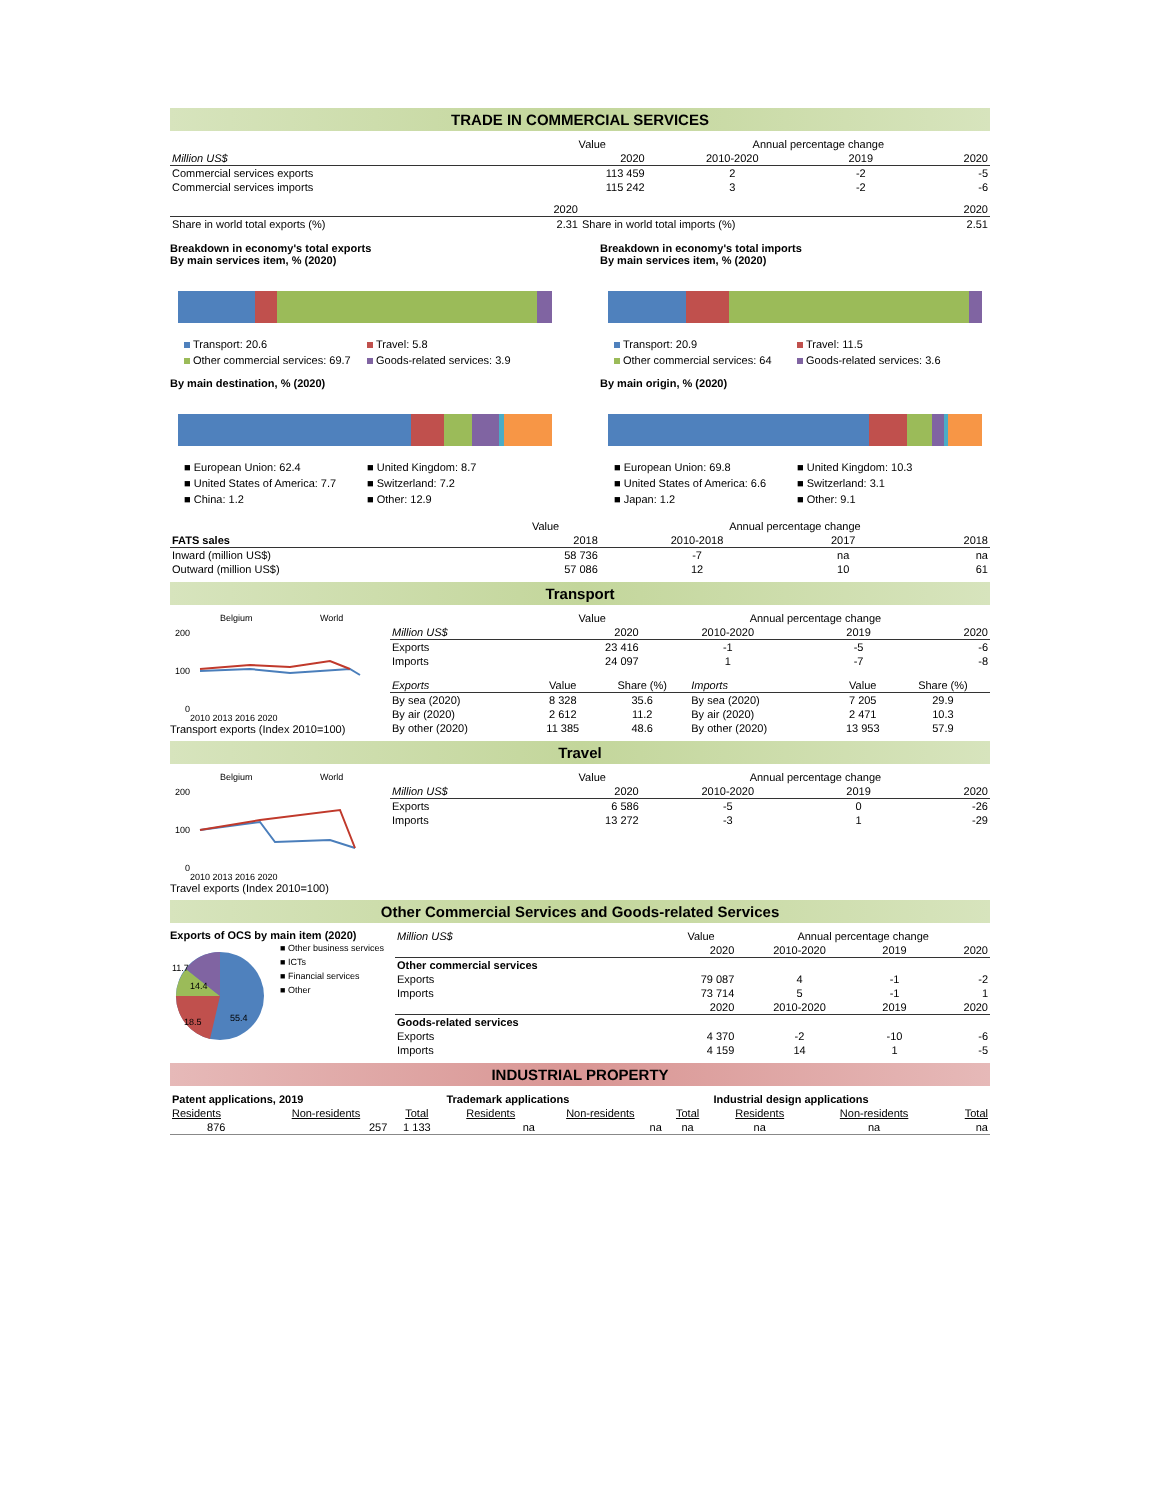TRADE IN COMMERCIAL SERVICES
| | Value | Annual percentage change | | |
| Million US$ | 2020 | 2010-2020 | 2019 | 2020 |
| Commercial services exports | 113 459 | 2 | -2 | -5 |
| Commercial services imports | 115 242 | 3 | -2 | -6 |
| | 2020 | | 2020 |
| Share in world total exports (%) | 2.31 | Share in world total imports (%) | 2.51 |
Breakdown in economy's total exports
By main services item, % (2020)
Transport: 20.6 Travel: 5.8 Other commercial services: 69.7 Goods-related services: 3.9
By main destination, % (2020)
■ European Union: 62.4 ■ United Kingdom: 8.7 ■ United States of America: 7.7 ■ Switzerland: 7.2 ■ China: 1.2 ■ Other: 12.9
Breakdown in economy's total imports
By main services item, % (2020)
Transport: 20.9 Travel: 11.5 Other commercial services: 64 Goods-related services: 3.6
By main origin, % (2020)
■ European Union: 69.8 ■ United Kingdom: 10.3 ■ United States of America: 6.6 ■ Switzerland: 3.1 ■ Japan: 1.2 ■ Other: 9.1
| | Value | Annual percentage change | | |
| FATS sales | 2018 | 2010-2018 | 2017 | 2018 |
| Inward (million US$) | 58 736 | -7 | na | na |
| Outward (million US$) | 57 086 | 12 | 10 | 61 |
Transport
Belgium
World
200
100
0
2010 2013 2016 2020
Transport exports (Index 2010=100)
| | Value | Annual percentage change | | |
| Million US$ | 2020 | 2010-2020 | 2019 | 2020 |
| Exports | 23 416 | -1 | -5 | -6 |
| Imports | 24 097 | 1 | -7 | -8 |
| Exports | Value | Share (%) | Imports | Value | Share (%) |
| By sea (2020) | 8 328 | 35.6 | By sea (2020) | 7 205 | 29.9 |
| By air (2020) | 2 612 | 11.2 | By air (2020) | 2 471 | 10.3 |
| By other (2020) | 11 385 | 48.6 | By other (2020) | 13 953 | 57.9 |
Travel
Belgium
World
200
100
0
2010 2013 2016 2020
Travel exports (Index 2010=100)
| | Value | Annual percentage change | | |
| Million US$ | 2020 | 2010-2020 | 2019 | 2020 |
| Exports | 6 586 | -5 | 0 | -26 |
| Imports | 13 272 | -3 | 1 | -29 |
Other Commercial Services and Goods-related Services
Exports of OCS by main item (2020)
14.4
11.7
18.5
55.4
■ Other business services
■ ICTs
■ Financial services
■ Other
| Million US$ | Value | Annual percentage change | | |
| | 2020 | 2010-2020 | 2019 | 2020 |
| Other commercial services | | | | |
| Exports | 79 087 | 4 | -1 | -2 |
| Imports | 73 714 | 5 | -1 | 1 |
| | 2020 | 2010-2020 | 2019 | 2020 |
| Goods-related services | | | | |
| Exports | 4 370 | -2 | -10 | -6 |
| Imports | 4 159 | 14 | 1 | -5 |
INDUSTRIAL PROPERTY
| Patent applications, 2019 | | | Trademark applications | | | Industrial design applications | | |
| Residents | Non-residents | Total | Residents | Non-residents | Total | Residents | Non-residents | Total |
| 876 | 257 | 1 133 | na | na | na | na | na | na |